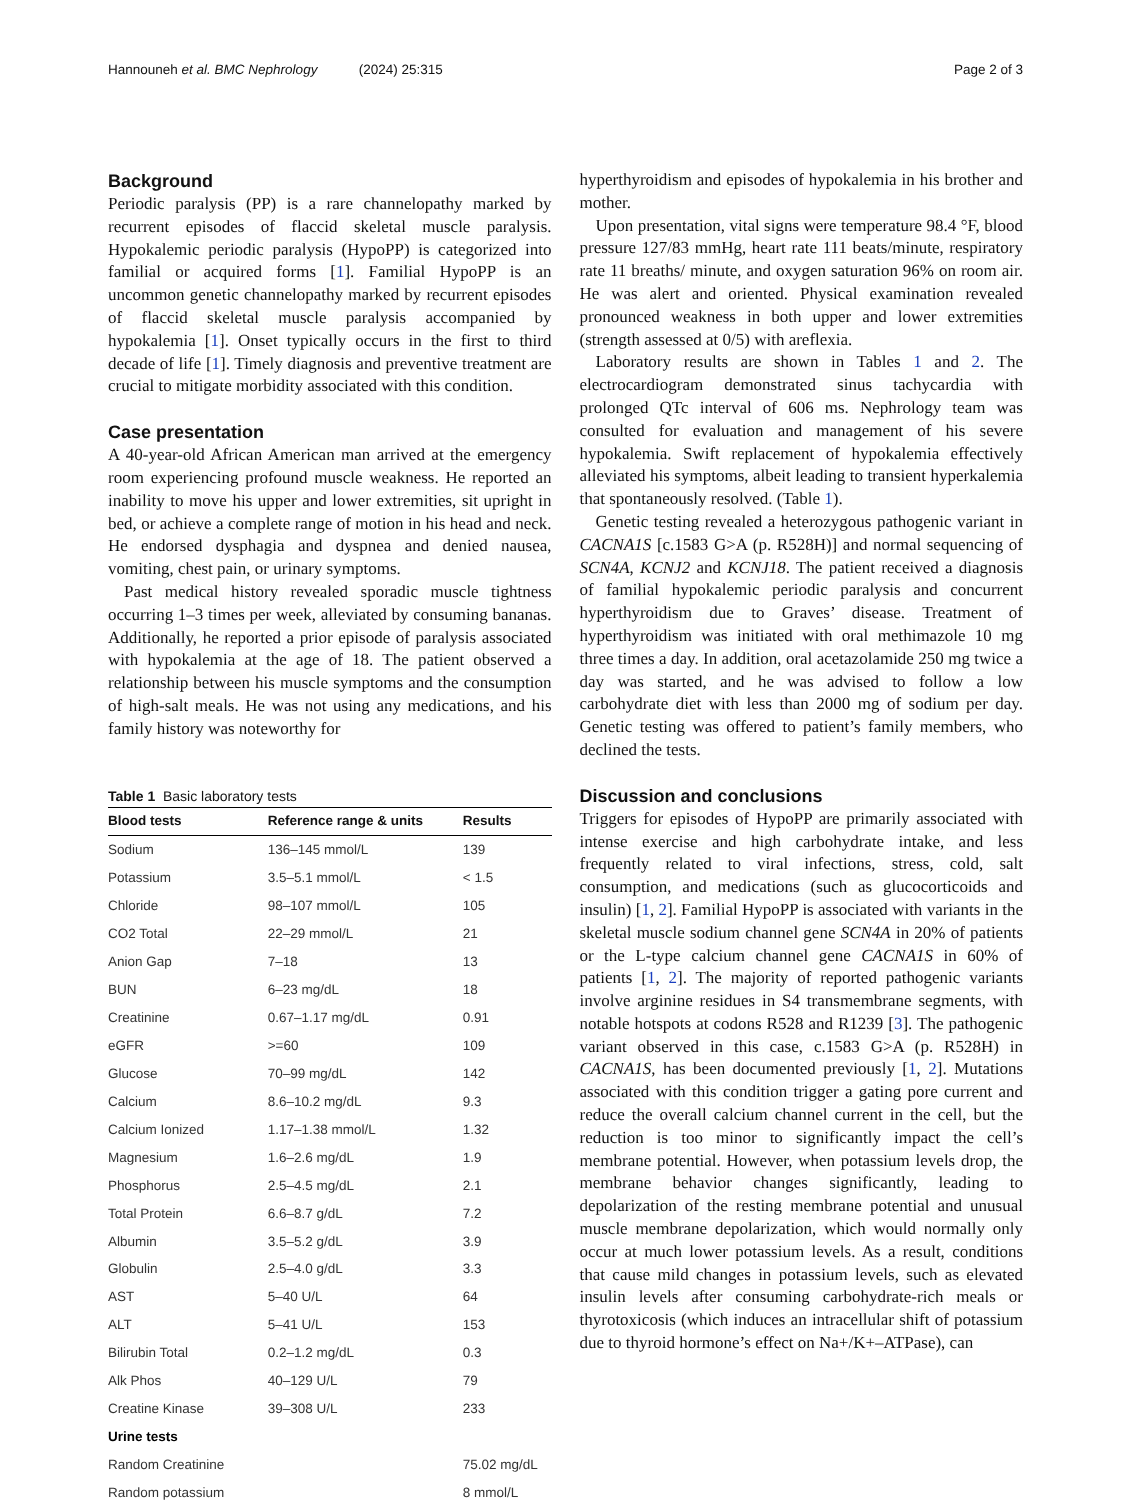Hannouneh et al. BMC Nephrology (2024) 25:315 Page 2 of 3
Background
Periodic paralysis (PP) is a rare channelopathy marked by recurrent episodes of flaccid skeletal muscle paralysis. Hypokalemic periodic paralysis (HypoPP) is categorized into familial or acquired forms [1]. Familial HypoPP is an uncommon genetic channelopathy marked by recurrent episodes of flaccid skeletal muscle paralysis accompanied by hypokalemia [1]. Onset typically occurs in the first to third decade of life [1]. Timely diagnosis and preventive treatment are crucial to mitigate morbidity associated with this condition.
Case presentation
A 40-year-old African American man arrived at the emergency room experiencing profound muscle weakness. He reported an inability to move his upper and lower extremities, sit upright in bed, or achieve a complete range of motion in his head and neck. He endorsed dysphagia and dyspnea and denied nausea, vomiting, chest pain, or urinary symptoms.
Past medical history revealed sporadic muscle tightness occurring 1–3 times per week, alleviated by consuming bananas. Additionally, he reported a prior episode of paralysis associated with hypokalemia at the age of 18. The patient observed a relationship between his muscle symptoms and the consumption of high-salt meals. He was not using any medications, and his family history was noteworthy for
Table 1 Basic laboratory tests
| Blood tests | Reference range & units | Results |
| --- | --- | --- |
| Sodium | 136–145 mmol/L | 139 |
| Potassium | 3.5–5.1 mmol/L | < 1.5 |
| Chloride | 98–107 mmol/L | 105 |
| CO2 Total | 22–29 mmol/L | 21 |
| Anion Gap | 7–18 | 13 |
| BUN | 6–23 mg/dL | 18 |
| Creatinine | 0.67–1.17 mg/dL | 0.91 |
| eGFR | >=60 | 109 |
| Glucose | 70–99 mg/dL | 142 |
| Calcium | 8.6–10.2 mg/dL | 9.3 |
| Calcium Ionized | 1.17–1.38 mmol/L | 1.32 |
| Magnesium | 1.6–2.6 mg/dL | 1.9 |
| Phosphorus | 2.5–4.5 mg/dL | 2.1 |
| Total Protein | 6.6–8.7 g/dL | 7.2 |
| Albumin | 3.5–5.2 g/dL | 3.9 |
| Globulin | 2.5–4.0 g/dL | 3.3 |
| AST | 5–40 U/L | 64 |
| ALT | 5–41 U/L | 153 |
| Bilirubin Total | 0.2–1.2 mg/dL | 0.3 |
| Alk Phos | 40–129 U/L | 79 |
| Creatine Kinase | 39–308 U/L | 233 |
| Urine tests | | |
| Random Creatinine | | 75.02 mg/dL |
| Random potassium | | 8 mmol/L |
hyperthyroidism and episodes of hypokalemia in his brother and mother.
Upon presentation, vital signs were temperature 98.4 °F, blood pressure 127/83 mmHg, heart rate 111 beats/minute, respiratory rate 11 breaths/ minute, and oxygen saturation 96% on room air. He was alert and oriented. Physical examination revealed pronounced weakness in both upper and lower extremities (strength assessed at 0/5) with areflexia.
Laboratory results are shown in Tables 1 and 2. The electrocardiogram demonstrated sinus tachycardia with prolonged QTc interval of 606 ms. Nephrology team was consulted for evaluation and management of his severe hypokalemia. Swift replacement of hypokalemia effectively alleviated his symptoms, albeit leading to transient hyperkalemia that spontaneously resolved. (Table 1).
Genetic testing revealed a heterozygous pathogenic variant in CACNA1S [c.1583 G>A (p. R528H)] and normal sequencing of SCN4A, KCNJ2 and KCNJ18. The patient received a diagnosis of familial hypokalemic periodic paralysis and concurrent hyperthyroidism due to Graves’ disease. Treatment of hyperthyroidism was initiated with oral methimazole 10 mg three times a day. In addition, oral acetazolamide 250 mg twice a day was started, and he was advised to follow a low carbohydrate diet with less than 2000 mg of sodium per day. Genetic testing was offered to patient’s family members, who declined the tests.
Discussion and conclusions
Triggers for episodes of HypoPP are primarily associated with intense exercise and high carbohydrate intake, and less frequently related to viral infections, stress, cold, salt consumption, and medications (such as glucocorticoids and insulin) [1, 2]. Familial HypoPP is associated with variants in the skeletal muscle sodium channel gene SCN4A in 20% of patients or the L-type calcium channel gene CACNA1S in 60% of patients [1, 2]. The majority of reported pathogenic variants involve arginine residues in S4 transmembrane segments, with notable hotspots at codons R528 and R1239 [3]. The pathogenic variant observed in this case, c.1583 G>A (p. R528H) in CACNA1S, has been documented previously [1, 2]. Mutations associated with this condition trigger a gating pore current and reduce the overall calcium channel current in the cell, but the reduction is too minor to significantly impact the cell’s membrane potential. However, when potassium levels drop, the membrane behavior changes significantly, leading to depolarization of the resting membrane potential and unusual muscle membrane depolarization, which would normally only occur at much lower potassium levels. As a result, conditions that cause mild changes in potassium levels, such as elevated insulin levels after consuming carbohydrate-rich meals or thyrotoxicosis (which induces an intracellular shift of potassium due to thyroid hormone’s effect on Na+/K+–ATPase), can